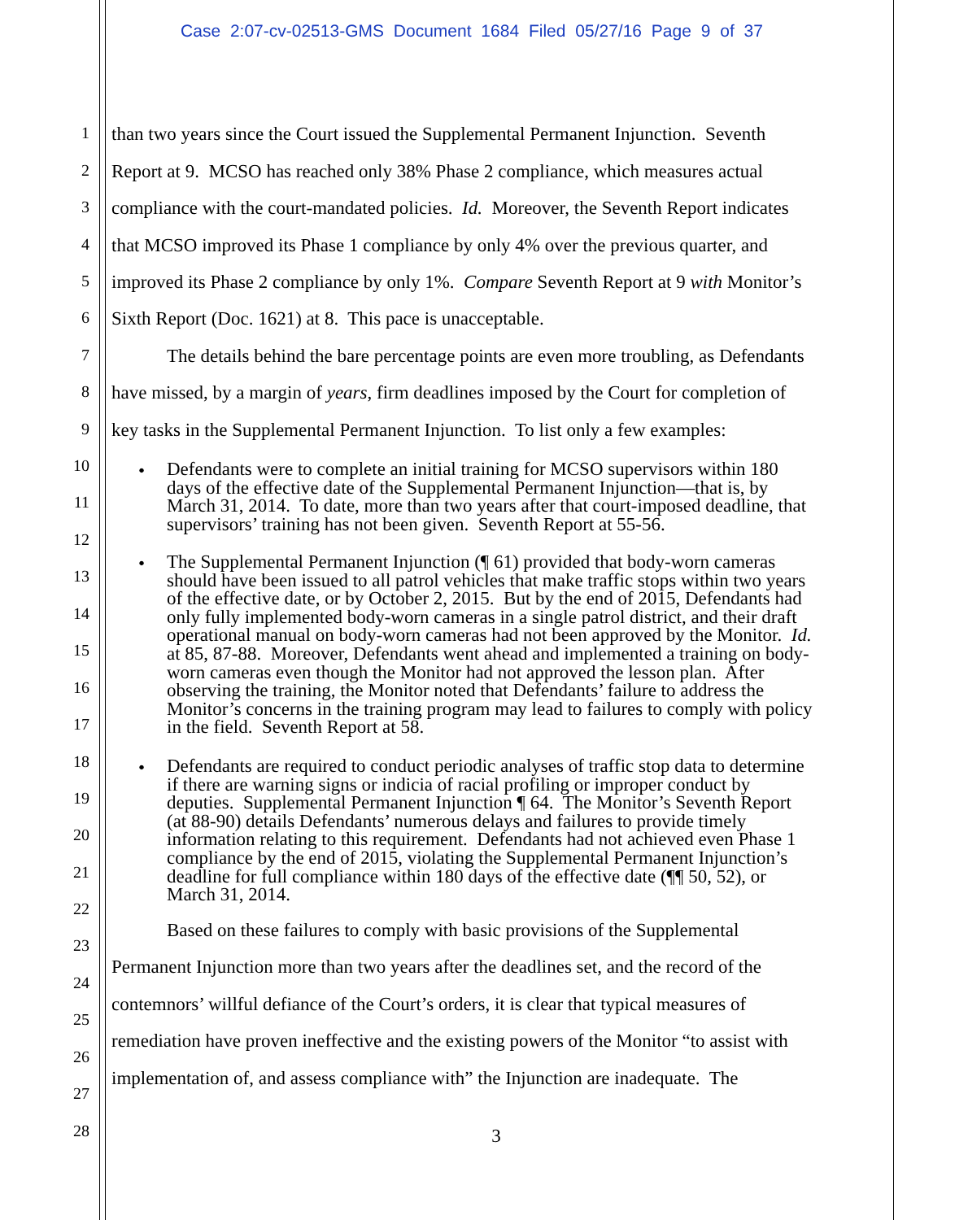Case 2:07-cv-02513-GMS Document 1684 Filed 05/27/16 Page 9 of 37
1 than two years since the Court issued the Supplemental Permanent Injunction. Seventh
2 Report at 9. MCSO has reached only 38% Phase 2 compliance, which measures actual
3 compliance with the court-mandated policies. Id. Moreover, the Seventh Report indicates
4 that MCSO improved its Phase 1 compliance by only 4% over the previous quarter, and
5 improved its Phase 2 compliance by only 1%. Compare Seventh Report at 9 with Monitor’s
6 Sixth Report (Doc. 1621) at 8. This pace is unacceptable.
7 The details behind the bare percentage points are even more troubling, as Defendants
8 have missed, by a margin of years, firm deadlines imposed by the Court for completion of
9 key tasks in the Supplemental Permanent Injunction. To list only a few examples:
10
11
12
13
14
15
16
17
18
19
20
21
22
•
Defendants were to complete an initial training for MCSO supervisors within 180
days of the effective date of the Supplemental Permanent Injunction—that is, by
March 31, 2014. To date, more than two years after that court-imposed deadline, that
supervisors’ training has not been given. Seventh Report at 55-56.
•
The Supplemental Permanent Injunction (¶ 61) provided that body-worn cameras
should have been issued to all patrol vehicles that make traffic stops within two years
of the effective date, or by October 2, 2015. But by the end of 2015, Defendants had
only fully implemented body-worn cameras in a single patrol district, and their draft
operational manual on body-worn cameras had not been approved by the Monitor. Id.
at 85, 87-88. Moreover, Defendants went ahead and implemented a training on body-
worn cameras even though the Monitor had not approved the lesson plan. After
observing the training, the Monitor noted that Defendants’ failure to address the
Monitor’s concerns in the training program may lead to failures to comply with policy
in the field. Seventh Report at 58.
•
Defendants are required to conduct periodic analyses of traffic stop data to determine
if there are warning signs or indicia of racial profiling or improper conduct by
deputies. Supplemental Permanent Injunction ¶ 64. The Monitor’s Seventh Report
(at 88-90) details Defendants’ numerous delays and failures to provide timely
information relating to this requirement. Defendants had not achieved even Phase 1
compliance by the end of 2015, violating the Supplemental Permanent Injunction’s
deadline for full compliance within 180 days of the effective date (¶¶ 50, 52), or
March 31, 2014.
Based on these failures to comply with basic provisions of the Supplemental
23
Permanent Injunction more than two years after the deadlines set, and the record of the
24
contemnors’ willful defiance of the Court’s orders, it is clear that typical measures of
25
remediation have proven ineffective and the existing powers of the Monitor “to assist with
26
implementation of, and assess compliance with” the Injunction are inadequate. The
27
28 3